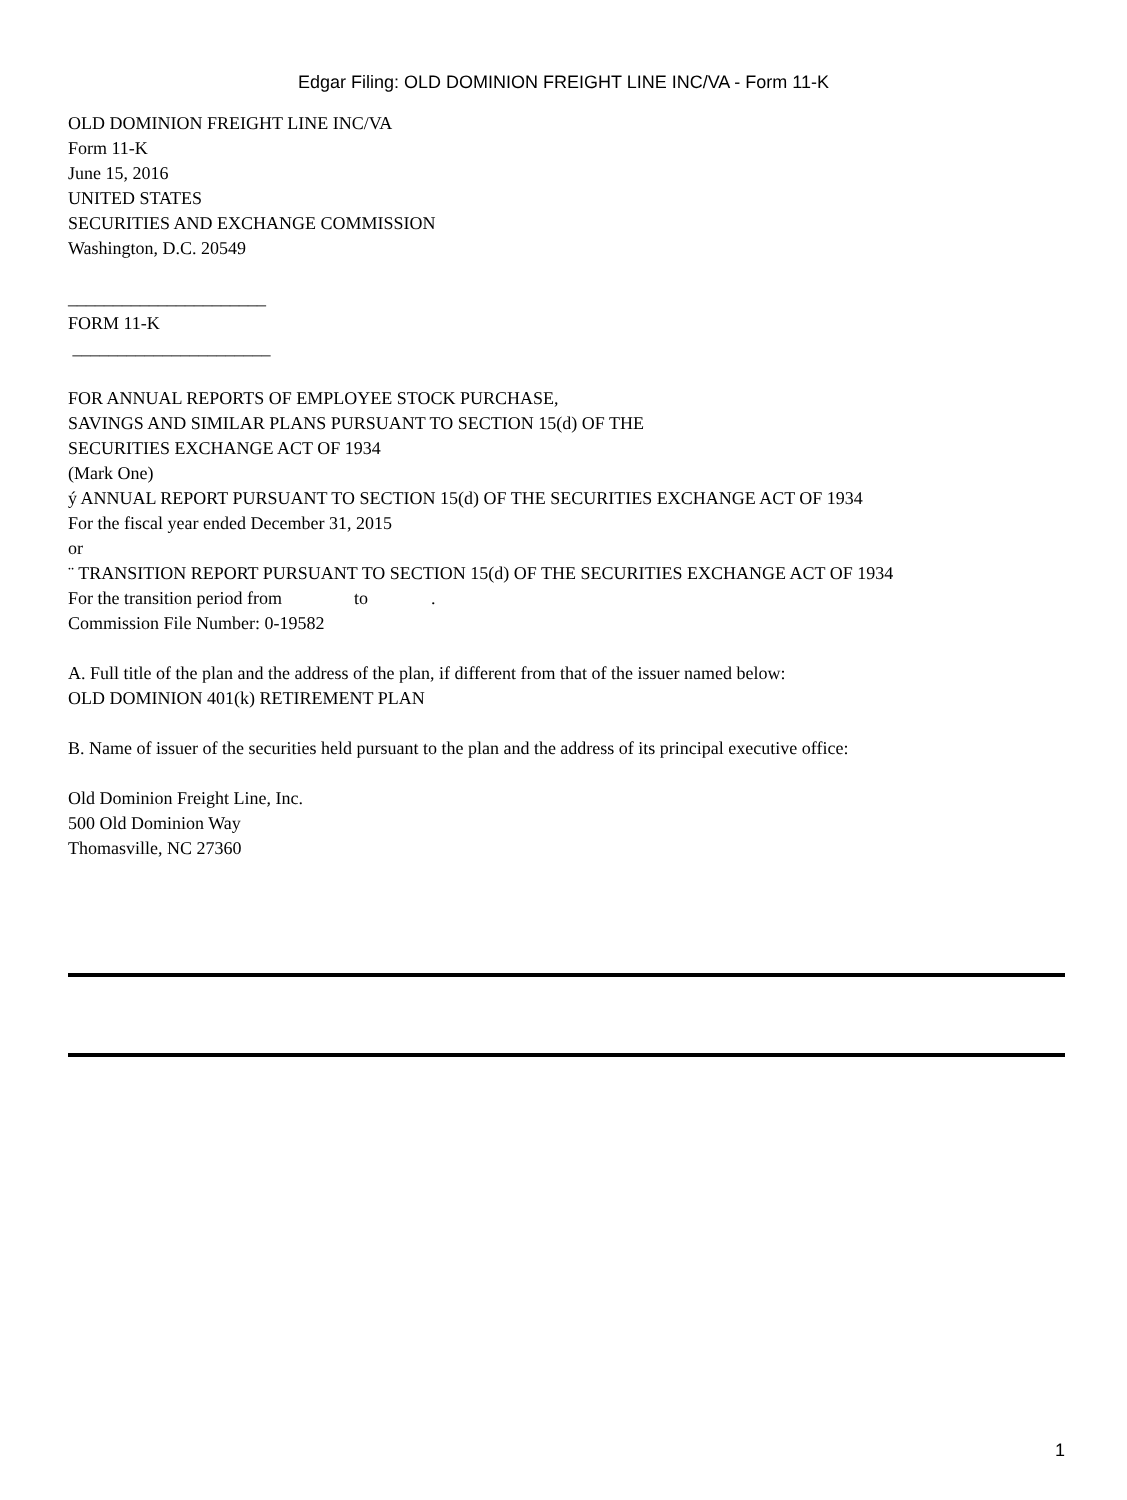Edgar Filing: OLD DOMINION FREIGHT LINE INC/VA - Form 11-K
OLD DOMINION FREIGHT LINE INC/VA
Form 11-K
June 15, 2016
UNITED STATES
SECURITIES AND EXCHANGE COMMISSION
Washington, D.C. 20549
______________________
FORM 11-K
______________________
FOR ANNUAL REPORTS OF EMPLOYEE STOCK PURCHASE,
SAVINGS AND SIMILAR PLANS PURSUANT TO SECTION 15(d) OF THE
SECURITIES EXCHANGE ACT OF 1934
(Mark One)
ý ANNUAL REPORT PURSUANT TO SECTION 15(d) OF THE SECURITIES EXCHANGE ACT OF 1934
For the fiscal year ended December 31, 2015
or
¨ TRANSITION REPORT PURSUANT TO SECTION 15(d) OF THE SECURITIES EXCHANGE ACT OF 1934
For the transition period from to .
Commission File Number: 0-19582
A. Full title of the plan and the address of the plan, if different from that of the issuer named below:
OLD DOMINION 401(k) RETIREMENT PLAN
B. Name of issuer of the securities held pursuant to the plan and the address of its principal executive office:
Old Dominion Freight Line, Inc.
500 Old Dominion Way
Thomasville, NC 27360
1